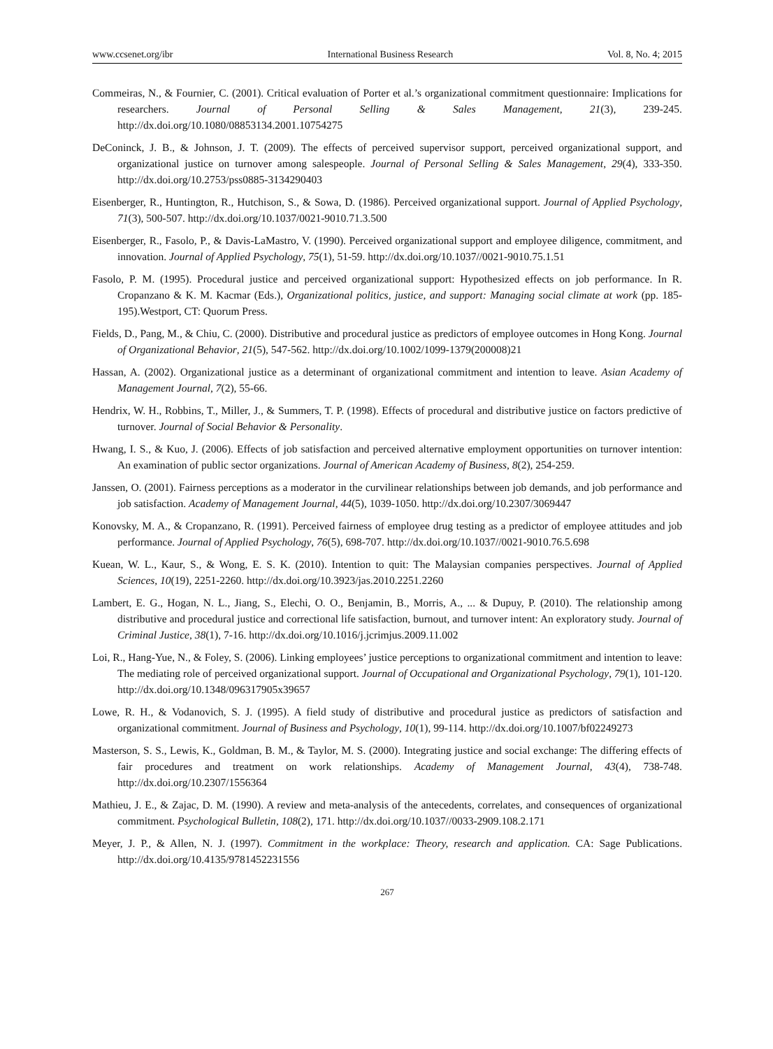www.ccsenet.org/ibr International Business Research Vol. 8, No. 4; 2015
Commeiras, N., & Fournier, C. (2001). Critical evaluation of Porter et al.’s organizational commitment questionnaire: Implications for researchers. Journal of Personal Selling & Sales Management, 21(3), 239-245. http://dx.doi.org/10.1080/08853134.2001.10754275
DeConinck, J. B., & Johnson, J. T. (2009). The effects of perceived supervisor support, perceived organizational support, and organizational justice on turnover among salespeople. Journal of Personal Selling & Sales Management, 29(4), 333-350. http://dx.doi.org/10.2753/pss0885-3134290403
Eisenberger, R., Huntington, R., Hutchison, S., & Sowa, D. (1986). Perceived organizational support. Journal of Applied Psychology, 71(3), 500-507. http://dx.doi.org/10.1037/0021-9010.71.3.500
Eisenberger, R., Fasolo, P., & Davis-LaMastro, V. (1990). Perceived organizational support and employee diligence, commitment, and innovation. Journal of Applied Psychology, 75(1), 51-59. http://dx.doi.org/10.1037//0021-9010.75.1.51
Fasolo, P. M. (1995). Procedural justice and perceived organizational support: Hypothesized effects on job performance. In R. Cropanzano & K. M. Kacmar (Eds.), Organizational politics, justice, and support: Managing social climate at work (pp. 185-195).Westport, CT: Quorum Press.
Fields, D., Pang, M., & Chiu, C. (2000). Distributive and procedural justice as predictors of employee outcomes in Hong Kong. Journal of Organizational Behavior, 21(5), 547-562. http://dx.doi.org/10.1002/1099-1379(200008)21
Hassan, A. (2002). Organizational justice as a determinant of organizational commitment and intention to leave. Asian Academy of Management Journal, 7(2), 55-66.
Hendrix, W. H., Robbins, T., Miller, J., & Summers, T. P. (1998). Effects of procedural and distributive justice on factors predictive of turnover. Journal of Social Behavior & Personality.
Hwang, I. S., & Kuo, J. (2006). Effects of job satisfaction and perceived alternative employment opportunities on turnover intention: An examination of public sector organizations. Journal of American Academy of Business, 8(2), 254-259.
Janssen, O. (2001). Fairness perceptions as a moderator in the curvilinear relationships between job demands, and job performance and job satisfaction. Academy of Management Journal, 44(5), 1039-1050. http://dx.doi.org/10.2307/3069447
Konovsky, M. A., & Cropanzano, R. (1991). Perceived fairness of employee drug testing as a predictor of employee attitudes and job performance. Journal of Applied Psychology, 76(5), 698-707. http://dx.doi.org/10.1037//0021-9010.76.5.698
Kuean, W. L., Kaur, S., & Wong, E. S. K. (2010). Intention to quit: The Malaysian companies perspectives. Journal of Applied Sciences, 10(19), 2251-2260. http://dx.doi.org/10.3923/jas.2010.2251.2260
Lambert, E. G., Hogan, N. L., Jiang, S., Elechi, O. O., Benjamin, B., Morris, A., ... & Dupuy, P. (2010). The relationship among distributive and procedural justice and correctional life satisfaction, burnout, and turnover intent: An exploratory study. Journal of Criminal Justice, 38(1), 7-16. http://dx.doi.org/10.1016/j.jcrimjus.2009.11.002
Loi, R., Hang‐Yue, N., & Foley, S. (2006). Linking employees’ justice perceptions to organizational commitment and intention to leave: The mediating role of perceived organizational support. Journal of Occupational and Organizational Psychology, 79(1), 101-120. http://dx.doi.org/10.1348/096317905x39657
Lowe, R. H., & Vodanovich, S. J. (1995). A field study of distributive and procedural justice as predictors of satisfaction and organizational commitment. Journal of Business and Psychology, 10(1), 99-114. http://dx.doi.org/10.1007/bf02249273
Masterson, S. S., Lewis, K., Goldman, B. M., & Taylor, M. S. (2000). Integrating justice and social exchange: The differing effects of fair procedures and treatment on work relationships. Academy of Management Journal, 43(4), 738-748. http://dx.doi.org/10.2307/1556364
Mathieu, J. E., & Zajac, D. M. (1990). A review and meta-analysis of the antecedents, correlates, and consequences of organizational commitment. Psychological Bulletin, 108(2), 171. http://dx.doi.org/10.1037//0033-2909.108.2.171
Meyer, J. P., & Allen, N. J. (1997). Commitment in the workplace: Theory, research and application. CA: Sage Publications. http://dx.doi.org/10.4135/9781452231556
267